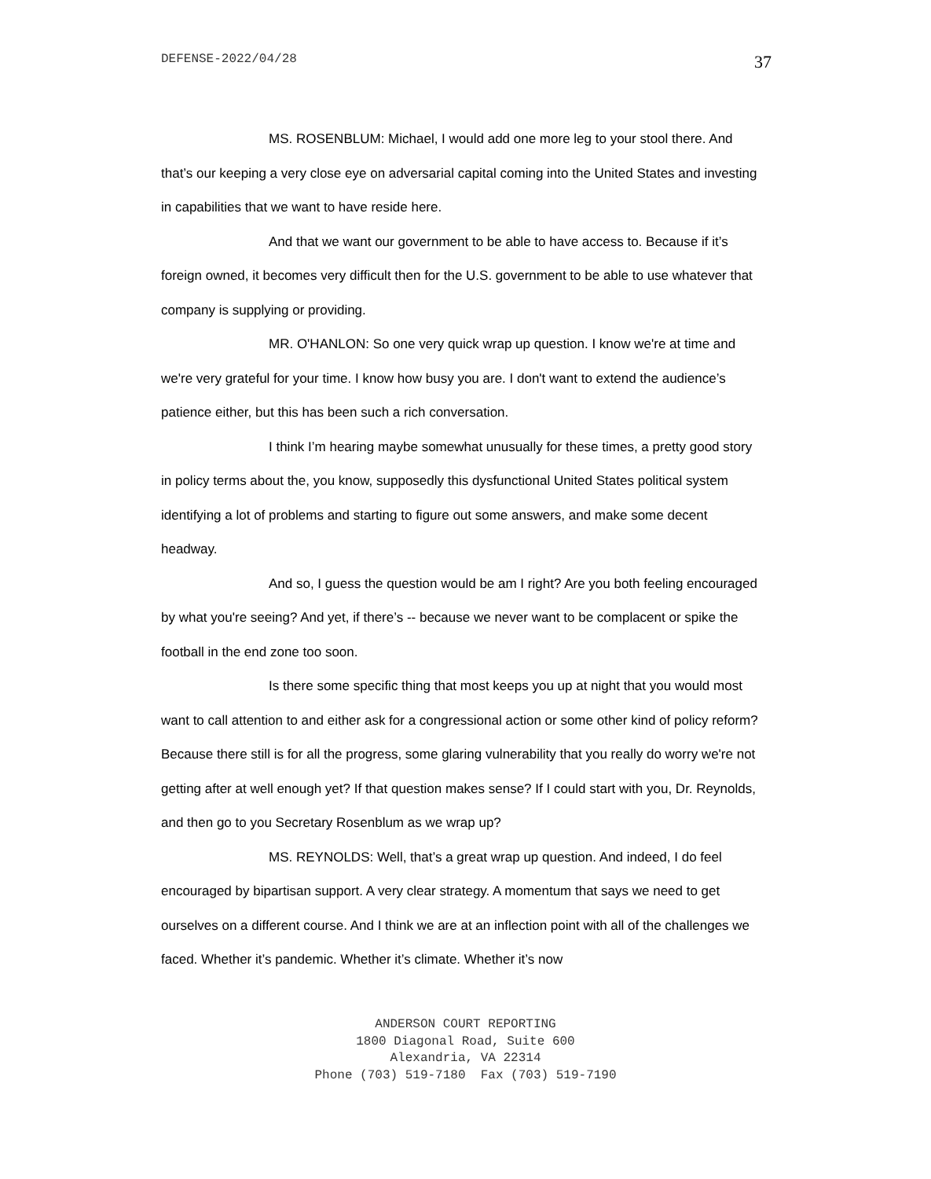DEFENSE-2022/04/28 37
MS. ROSENBLUM: Michael, I would add one more leg to your stool there. And that’s our keeping a very close eye on adversarial capital coming into the United States and investing in capabilities that we want to have reside here.
And that we want our government to be able to have access to. Because if it’s foreign owned, it becomes very difficult then for the U.S. government to be able to use whatever that company is supplying or providing.
MR. O'HANLON: So one very quick wrap up question. I know we're at time and we're very grateful for your time. I know how busy you are. I don't want to extend the audience’s patience either, but this has been such a rich conversation.
I think I’m hearing maybe somewhat unusually for these times, a pretty good story in policy terms about the, you know, supposedly this dysfunctional United States political system identifying a lot of problems and starting to figure out some answers, and make some decent headway.
And so, I guess the question would be am I right? Are you both feeling encouraged by what you're seeing? And yet, if there’s -- because we never want to be complacent or spike the football in the end zone too soon.
Is there some specific thing that most keeps you up at night that you would most want to call attention to and either ask for a congressional action or some other kind of policy reform? Because there still is for all the progress, some glaring vulnerability that you really do worry we're not getting after at well enough yet? If that question makes sense? If I could start with you, Dr. Reynolds, and then go to you Secretary Rosenblum as we wrap up?
MS. REYNOLDS: Well, that’s a great wrap up question. And indeed, I do feel encouraged by bipartisan support. A very clear strategy. A momentum that says we need to get ourselves on a different course. And I think we are at an inflection point with all of the challenges we faced. Whether it’s pandemic. Whether it’s climate. Whether it’s now
ANDERSON COURT REPORTING
1800 Diagonal Road, Suite 600
Alexandria, VA 22314
Phone (703) 519-7180 Fax (703) 519-7190